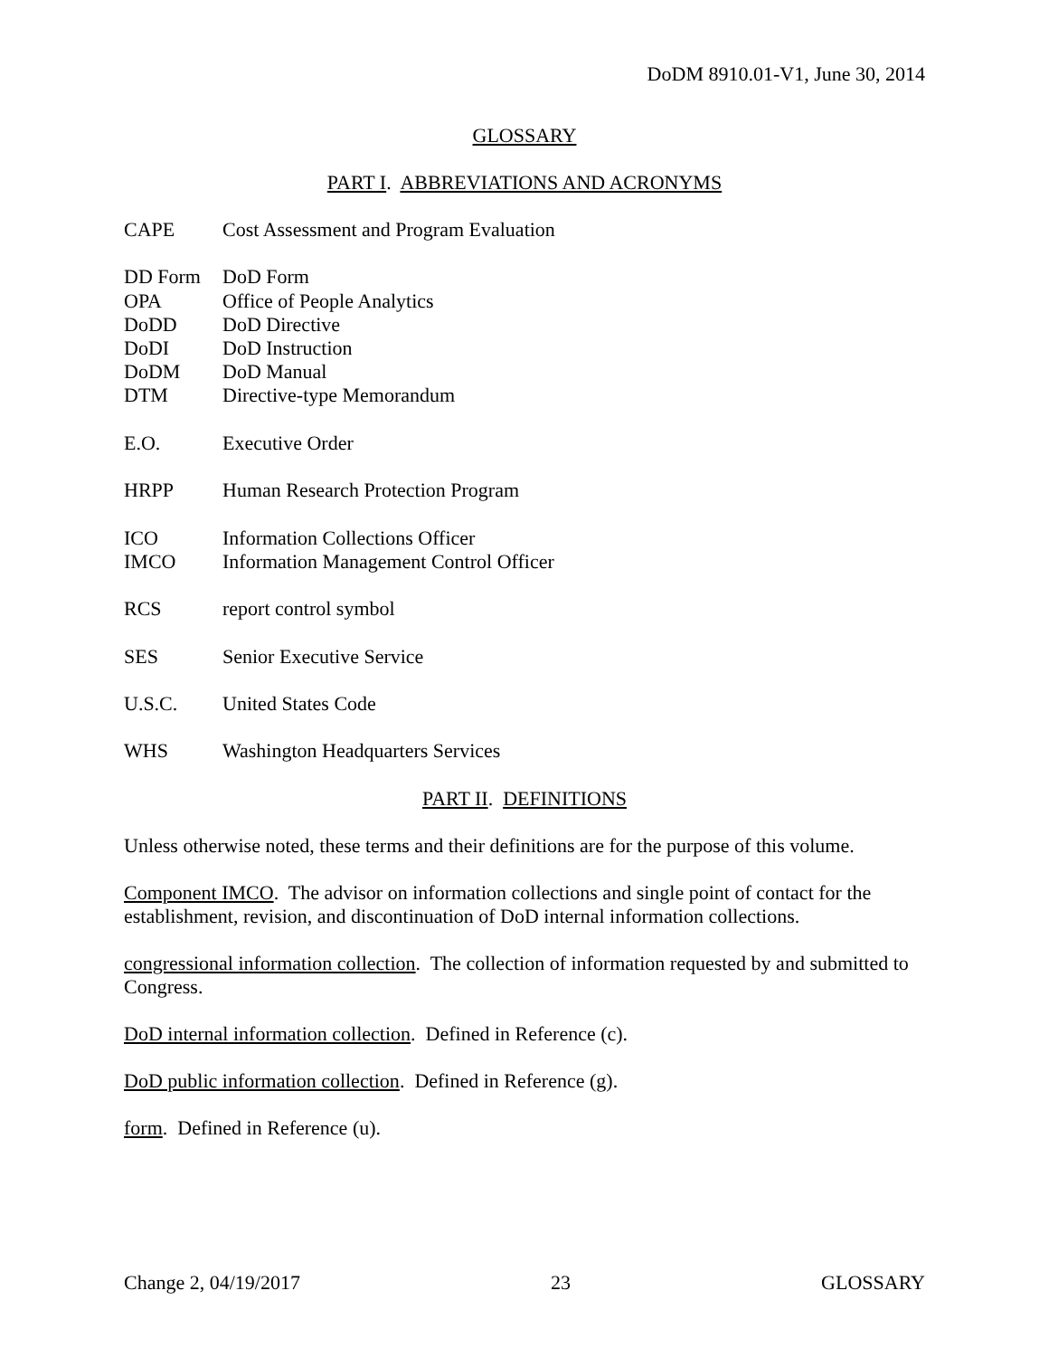DoDM 8910.01-V1, June 30, 2014
GLOSSARY
PART I. ABBREVIATIONS AND ACRONYMS
| CAPE | Cost Assessment and Program Evaluation |
| DD Form | DoD Form |
| OPA | Office of People Analytics |
| DoDD | DoD Directive |
| DoDI | DoD Instruction |
| DoDM | DoD Manual |
| DTM | Directive-type Memorandum |
| E.O. | Executive Order |
| HRPP | Human Research Protection Program |
| ICO | Information Collections Officer |
| IMCO | Information Management Control Officer |
| RCS | report control symbol |
| SES | Senior Executive Service |
| U.S.C. | United States Code |
| WHS | Washington Headquarters Services |
PART II. DEFINITIONS
Unless otherwise noted, these terms and their definitions are for the purpose of this volume.
Component IMCO. The advisor on information collections and single point of contact for the establishment, revision, and discontinuation of DoD internal information collections.
congressional information collection. The collection of information requested by and submitted to Congress.
DoD internal information collection. Defined in Reference (c).
DoD public information collection. Defined in Reference (g).
form. Defined in Reference (u).
Change 2, 04/19/2017 23 GLOSSARY